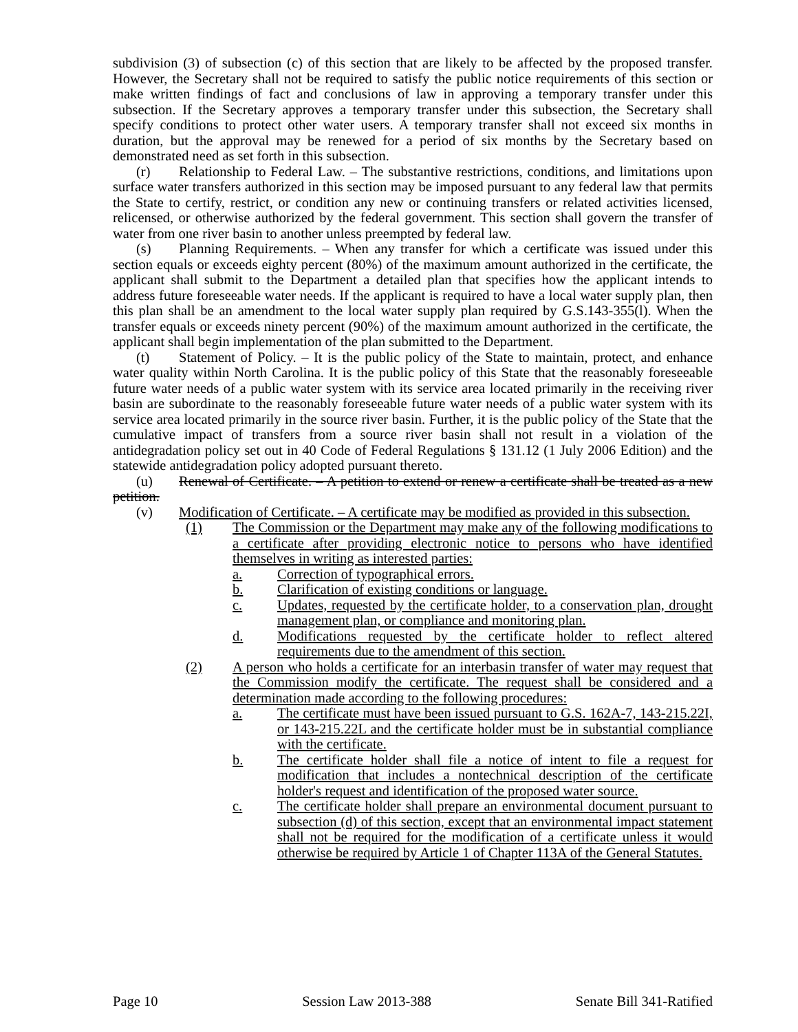subdivision (3) of subsection (c) of this section that are likely to be affected by the proposed transfer. However, the Secretary shall not be required to satisfy the public notice requirements of this section or make written findings of fact and conclusions of law in approving a temporary transfer under this subsection. If the Secretary approves a temporary transfer under this subsection, the Secretary shall specify conditions to protect other water users. A temporary transfer shall not exceed six months in duration, but the approval may be renewed for a period of six months by the Secretary based on demonstrated need as set forth in this subsection.
(r) Relationship to Federal Law. – The substantive restrictions, conditions, and limitations upon surface water transfers authorized in this section may be imposed pursuant to any federal law that permits the State to certify, restrict, or condition any new or continuing transfers or related activities licensed, relicensed, or otherwise authorized by the federal government. This section shall govern the transfer of water from one river basin to another unless preempted by federal law.
(s) Planning Requirements. – When any transfer for which a certificate was issued under this section equals or exceeds eighty percent (80%) of the maximum amount authorized in the certificate, the applicant shall submit to the Department a detailed plan that specifies how the applicant intends to address future foreseeable water needs. If the applicant is required to have a local water supply plan, then this plan shall be an amendment to the local water supply plan required by G.S.143-355(l). When the transfer equals or exceeds ninety percent (90%) of the maximum amount authorized in the certificate, the applicant shall begin implementation of the plan submitted to the Department.
(t) Statement of Policy. – It is the public policy of the State to maintain, protect, and enhance water quality within North Carolina. It is the public policy of this State that the reasonably foreseeable future water needs of a public water system with its service area located primarily in the receiving river basin are subordinate to the reasonably foreseeable future water needs of a public water system with its service area located primarily in the source river basin. Further, it is the public policy of the State that the cumulative impact of transfers from a source river basin shall not result in a violation of the antidegradation policy set out in 40 Code of Federal Regulations § 131.12 (1 July 2006 Edition) and the statewide antidegradation policy adopted pursuant thereto.
(u) Renewal of Certificate. – A petition to extend or renew a certificate shall be treated as a new petition.
(v) Modification of Certificate. – A certificate may be modified as provided in this subsection.
(1) The Commission or the Department may make any of the following modifications to a certificate after providing electronic notice to persons who have identified themselves in writing as interested parties:
a. Correction of typographical errors.
b. Clarification of existing conditions or language.
c. Updates, requested by the certificate holder, to a conservation plan, drought management plan, or compliance and monitoring plan.
d. Modifications requested by the certificate holder to reflect altered requirements due to the amendment of this section.
(2) A person who holds a certificate for an interbasin transfer of water may request that the Commission modify the certificate. The request shall be considered and a determination made according to the following procedures:
a. The certificate must have been issued pursuant to G.S. 162A-7, 143-215.22I, or 143-215.22L and the certificate holder must be in substantial compliance with the certificate.
b. The certificate holder shall file a notice of intent to file a request for modification that includes a nontechnical description of the certificate holder's request and identification of the proposed water source.
c. The certificate holder shall prepare an environmental document pursuant to subsection (d) of this section, except that an environmental impact statement shall not be required for the modification of a certificate unless it would otherwise be required by Article 1 of Chapter 113A of the General Statutes.
Page 10 Session Law 2013-388 Senate Bill 341-Ratified